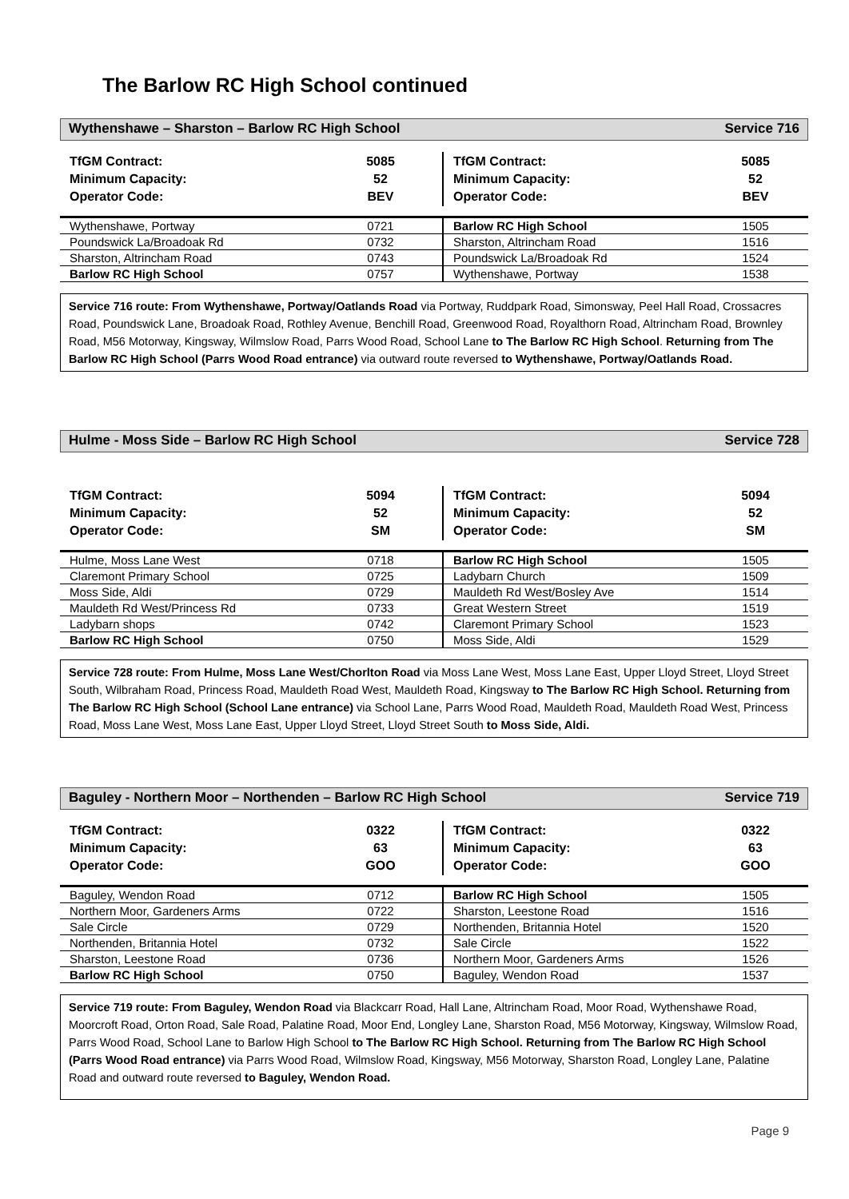The Barlow RC High School continued
Wythenshawe – Sharston – Barlow RC High School Service 716
| TfGM Contract: Minimum Capacity: Operator Code: | 5085 52 BEV | TfGM Contract: Minimum Capacity: Operator Code: | 5085 52 BEV |
| Wythenshawe, Portway | 0721 | Barlow RC High School | 1505 |
| Poundswick La/Broadoak Rd | 0732 | Sharston, Altrincham Road | 1516 |
| Sharston, Altrincham Road | 0743 | Poundswick La/Broadoak Rd | 1524 |
| Barlow RC High School | 0757 | Wythenshawe, Portway | 1538 |
Service 716 route: From Wythenshawe, Portway/Oatlands Road via Portway, Ruddpark Road, Simonsway, Peel Hall Road, Crossacres Road, Poundswick Lane, Broadoak Road, Rothley Avenue, Benchill Road, Greenwood Road, Royalthorn Road, Altrincham Road, Brownley Road, M56 Motorway, Kingsway, Wilmslow Road, Parrs Wood Road, School Lane to The Barlow RC High School. Returning from The Barlow RC High School (Parrs Wood Road entrance) via outward route reversed to Wythenshawe, Portway/Oatlands Road.
Hulme - Moss Side – Barlow RC High School Service 728
| TfGM Contract: Minimum Capacity: Operator Code: | 5094 52 SM | TfGM Contract: Minimum Capacity: Operator Code: | 5094 52 SM |
| Hulme, Moss Lane West | 0718 | Barlow RC High School | 1505 |
| Claremont Primary School | 0725 | Ladybarn Church | 1509 |
| Moss Side, Aldi | 0729 | Mauldeth Rd West/Bosley Ave | 1514 |
| Mauldeth Rd West/Princess Rd | 0733 | Great Western Street | 1519 |
| Ladybarn shops | 0742 | Claremont Primary School | 1523 |
| Barlow RC High School | 0750 | Moss Side, Aldi | 1529 |
Service 728 route: From Hulme, Moss Lane West/Chorlton Road via Moss Lane West, Moss Lane East, Upper Lloyd Street, Lloyd Street South, Wilbraham Road, Princess Road, Mauldeth Road West, Mauldeth Road, Kingsway to The Barlow RC High School. Returning from The Barlow RC High School (School Lane entrance) via School Lane, Parrs Wood Road, Mauldeth Road, Mauldeth Road West, Princess Road, Moss Lane West, Moss Lane East, Upper Lloyd Street, Lloyd Street South to Moss Side, Aldi.
Baguley - Northern Moor – Northenden – Barlow RC High School Service 719
| TfGM Contract: Minimum Capacity: Operator Code: | 0322 63 GOO | TfGM Contract: Minimum Capacity: Operator Code: | 0322 63 GOO |
| Baguley, Wendon Road | 0712 | Barlow RC High School | 1505 |
| Northern Moor, Gardeners Arms | 0722 | Sharston, Leestone Road | 1516 |
| Sale Circle | 0729 | Northenden, Britannia Hotel | 1520 |
| Northenden, Britannia Hotel | 0732 | Sale Circle | 1522 |
| Sharston, Leestone Road | 0736 | Northern Moor, Gardeners Arms | 1526 |
| Barlow RC High School | 0750 | Baguley, Wendon Road | 1537 |
Service 719 route: From Baguley, Wendon Road via Blackcarr Road, Hall Lane, Altrincham Road, Moor Road, Wythenshawe Road, Moorcroft Road, Orton Road, Sale Road, Palatine Road, Moor End, Longley Lane, Sharston Road, M56 Motorway, Kingsway, Wilmslow Road, Parrs Wood Road, School Lane to Barlow High School to The Barlow RC High School. Returning from The Barlow RC High School (Parrs Wood Road entrance) via Parrs Wood Road, Wilmslow Road, Kingsway, M56 Motorway, Sharston Road, Longley Lane, Palatine Road and outward route reversed to Baguley, Wendon Road.
Page 9